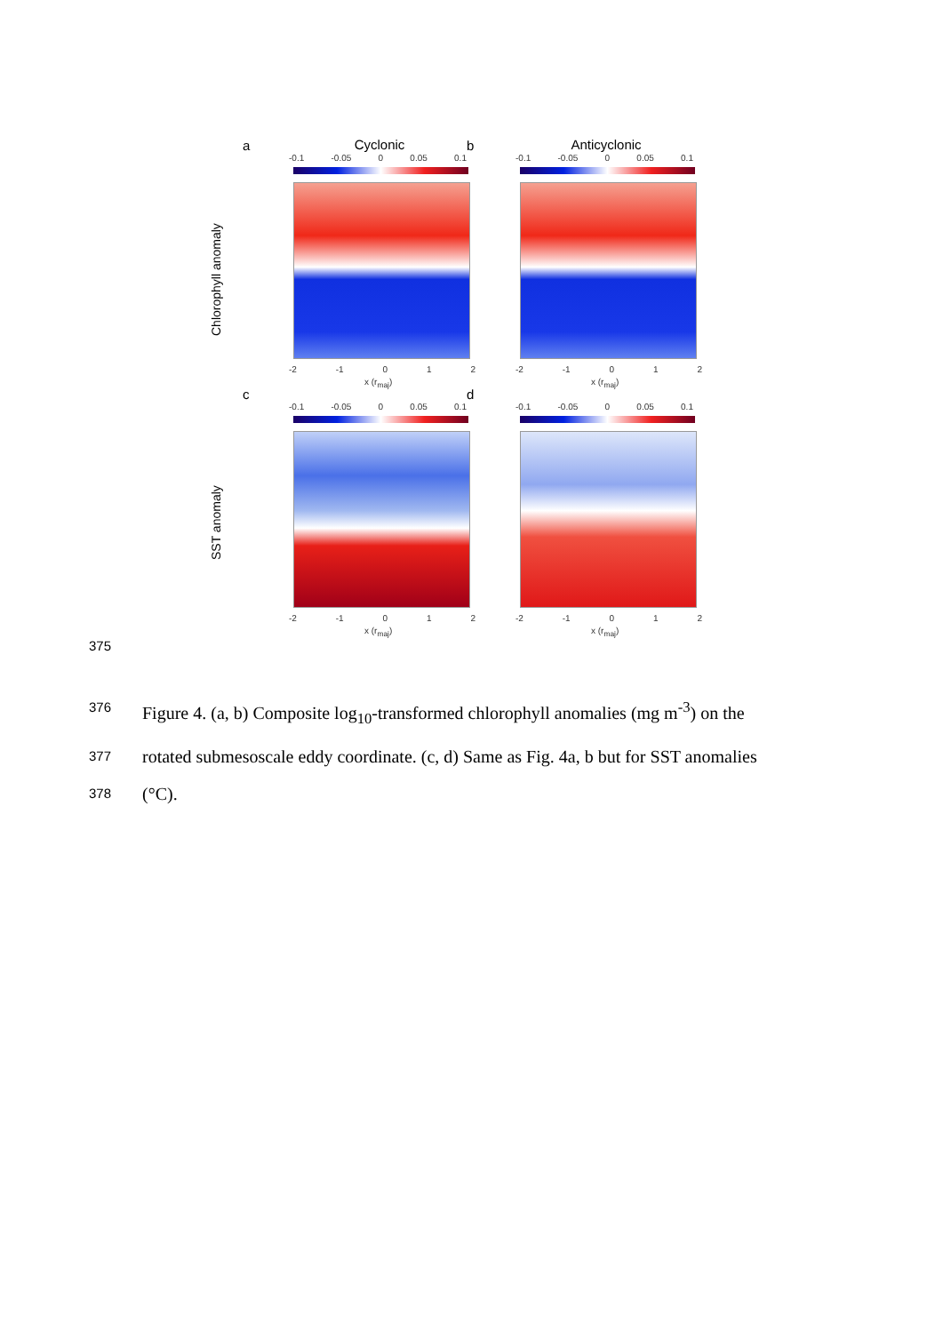375
a Cyclonic
-0.1 -0.05 0 0.05 0.1
-2 -1 0 1 2
x (r<sub>maj</sub>)
Chlorophyll anomaly
b Anticyclonic
-0.1 -0.05 0 0.05 0.1
-2 -1 0 1 2
x (r<sub>maj</sub>)
c
-0.1 -0.05 0 0.05 0.1
-2 -1 0 1 2
x (r<sub>maj</sub>)
SST anomaly
d
-0.1 -0.05 0 0.05 0.1
-2 -1 0 1 2
x (r<sub>maj</sub>)
376 Figure 4. (a, b) Composite log<sub>10</sub>-transformed chlorophyll anomalies (mg m<sup>-3</sup>) on the
377 rotated submesoscale eddy coordinate. (c, d) Same as Fig. 4a, b but for SST anomalies
378 (°C).